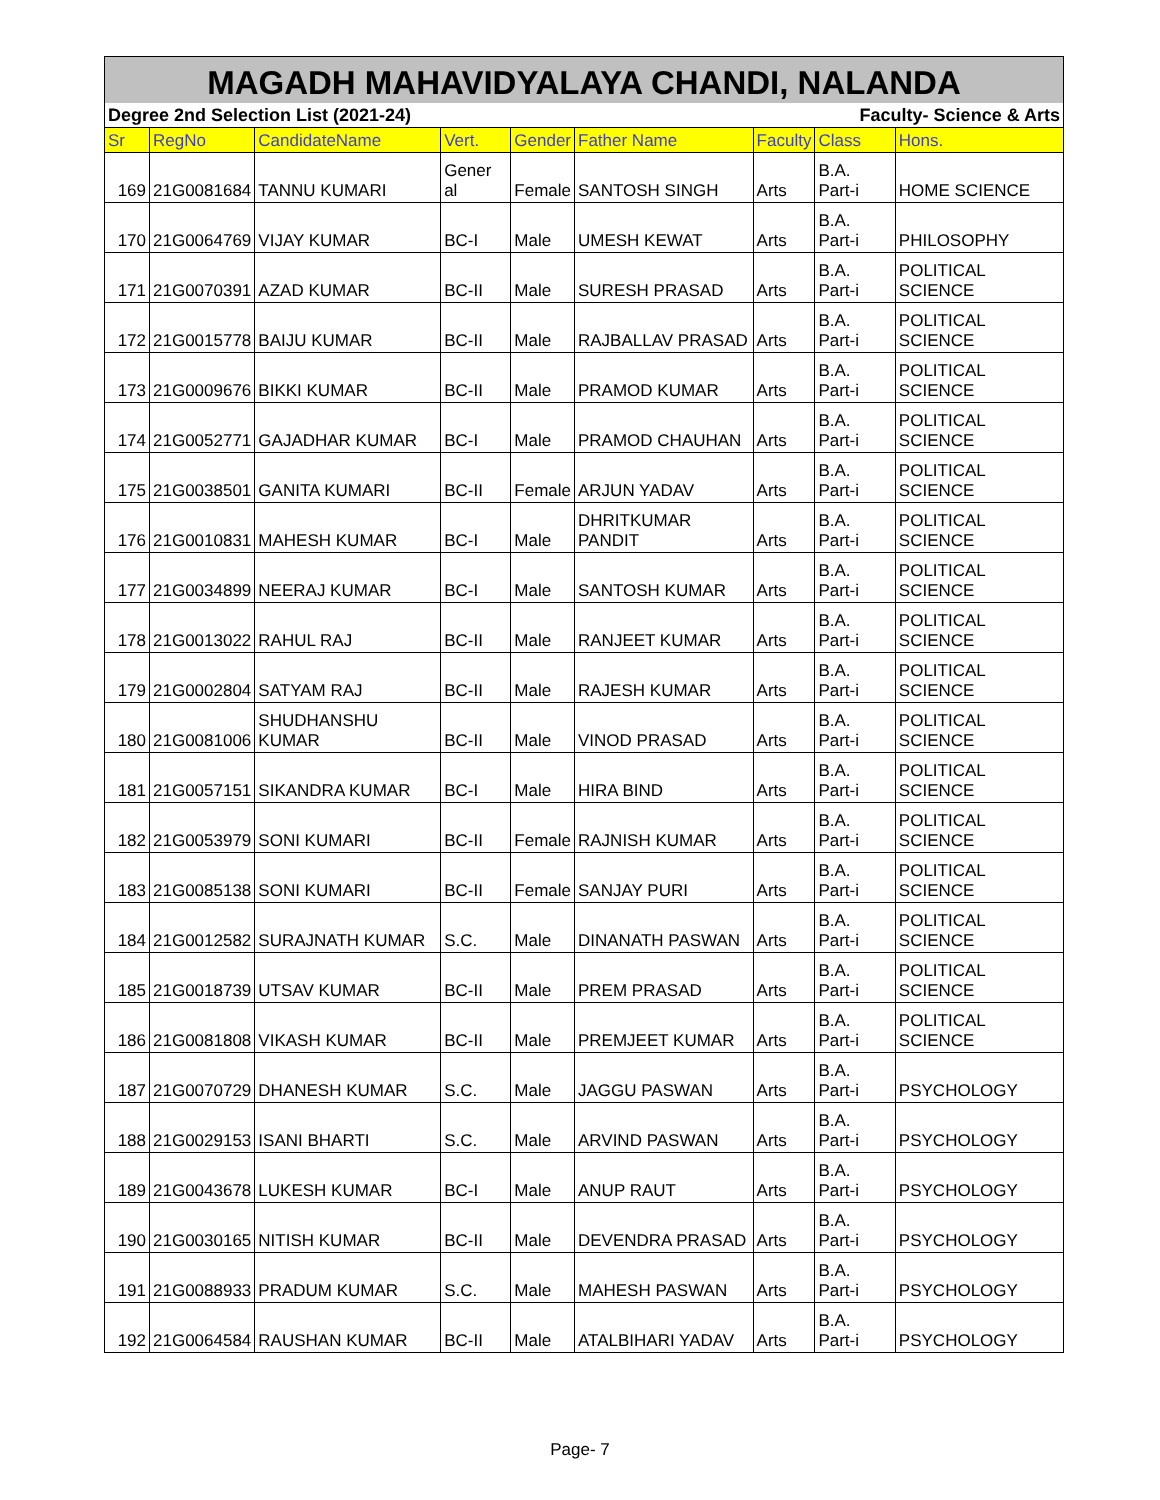| MAGADH MAHAVIDYALAYA CHANDI, NALANDA | | | | | | | | |
| Degree 2nd Selection List (2021-24) | | | | | Faculty- Science & Arts | | | |
| Sr | RegNo | CandidateName | Vert. | Gender | Father Name | Faculty | Class | Hons. |
| 169 | 21G0081684 | TANNU KUMARI | Gener al | Female | SANTOSH SINGH | Arts | B.A. Part-i | HOME SCIENCE |
| 170 | 21G0064769 | VIJAY KUMAR | BC-I | Male | UMESH KEWAT | Arts | B.A. Part-i | PHILOSOPHY |
| 171 | 21G0070391 | AZAD KUMAR | BC-II | Male | SURESH PRASAD | Arts | B.A. Part-i | POLITICAL SCIENCE |
| 172 | 21G0015778 | BAIJU KUMAR | BC-II | Male | RAJBALLAV PRASAD | Arts | B.A. Part-i | POLITICAL SCIENCE |
| 173 | 21G0009676 | BIKKI KUMAR | BC-II | Male | PRAMOD KUMAR | Arts | B.A. Part-i | POLITICAL SCIENCE |
| 174 | 21G0052771 | GAJADHAR KUMAR | BC-I | Male | PRAMOD CHAUHAN | Arts | B.A. Part-i | POLITICAL SCIENCE |
| 175 | 21G0038501 | GANITA KUMARI | BC-II | Female | ARJUN YADAV | Arts | B.A. Part-i | POLITICAL SCIENCE |
| 176 | 21G0010831 | MAHESH KUMAR | BC-I | Male | DHRITKUMAR PANDIT | Arts | B.A. Part-i | POLITICAL SCIENCE |
| 177 | 21G0034899 | NEERAJ KUMAR | BC-I | Male | SANTOSH KUMAR | Arts | B.A. Part-i | POLITICAL SCIENCE |
| 178 | 21G0013022 | RAHUL RAJ | BC-II | Male | RANJEET KUMAR | Arts | B.A. Part-i | POLITICAL SCIENCE |
| 179 | 21G0002804 | SATYAM RAJ | BC-II | Male | RAJESH KUMAR | Arts | B.A. Part-i | POLITICAL SCIENCE |
| 180 | 21G0081006 | SHUDHANSHU KUMAR | BC-II | Male | VINOD PRASAD | Arts | B.A. Part-i | POLITICAL SCIENCE |
| 181 | 21G0057151 | SIKANDRA KUMAR | BC-I | Male | HIRA BIND | Arts | B.A. Part-i | POLITICAL SCIENCE |
| 182 | 21G0053979 | SONI KUMARI | BC-II | Female | RAJNISH KUMAR | Arts | B.A. Part-i | POLITICAL SCIENCE |
| 183 | 21G0085138 | SONI KUMARI | BC-II | Female | SANJAY PURI | Arts | B.A. Part-i | POLITICAL SCIENCE |
| 184 | 21G0012582 | SURAJNATH KUMAR | S.C. | Male | DINANATH PASWAN | Arts | B.A. Part-i | POLITICAL SCIENCE |
| 185 | 21G0018739 | UTSAV KUMAR | BC-II | Male | PREM PRASAD | Arts | B.A. Part-i | POLITICAL SCIENCE |
| 186 | 21G0081808 | VIKASH KUMAR | BC-II | Male | PREMJEET KUMAR | Arts | B.A. Part-i | POLITICAL SCIENCE |
| 187 | 21G0070729 | DHANESH KUMAR | S.C. | Male | JAGGU PASWAN | Arts | B.A. Part-i | PSYCHOLOGY |
| 188 | 21G0029153 | ISANI BHARTI | S.C. | Male | ARVIND PASWAN | Arts | B.A. Part-i | PSYCHOLOGY |
| 189 | 21G0043678 | LUKESH KUMAR | BC-I | Male | ANUP RAUT | Arts | B.A. Part-i | PSYCHOLOGY |
| 190 | 21G0030165 | NITISH KUMAR | BC-II | Male | DEVENDRA PRASAD | Arts | B.A. Part-i | PSYCHOLOGY |
| 191 | 21G0088933 | PRADUM KUMAR | S.C. | Male | MAHESH PASWAN | Arts | B.A. Part-i | PSYCHOLOGY |
| 192 | 21G0064584 | RAUSHAN KUMAR | BC-II | Male | ATALBIHARI YADAV | Arts | B.A. Part-i | PSYCHOLOGY |
Page- 7